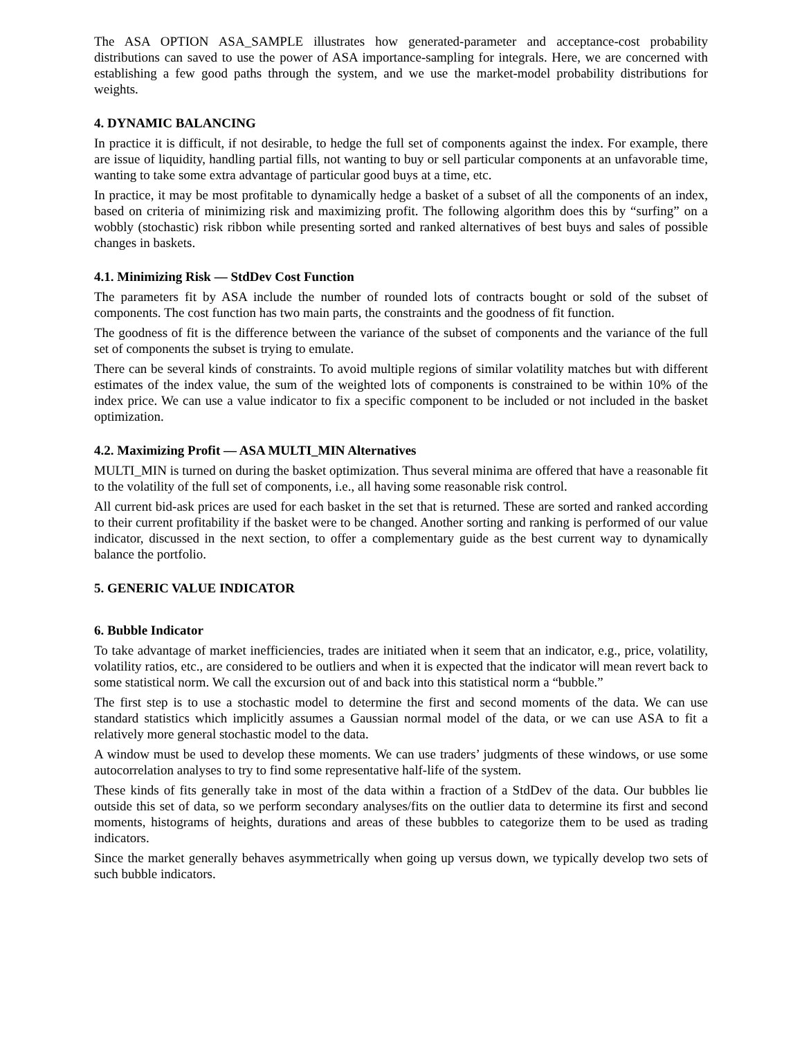The ASA OPTION ASA_SAMPLE illustrates how generated-parameter and acceptance-cost probability distributions can saved to use the power of ASA importance-sampling for integrals. Here, we are concerned with establishing a few good paths through the system, and we use the market-model probability distributions for weights.
4. DYNAMIC BALANCING
In practice it is difficult, if not desirable, to hedge the full set of components against the index. For example, there are issue of liquidity, handling partial fills, not wanting to buy or sell particular components at an unfavorable time, wanting to take some extra advantage of particular good buys at a time, etc.
In practice, it may be most profitable to dynamically hedge a basket of a subset of all the components of an index, based on criteria of minimizing risk and maximizing profit. The following algorithm does this by “surfing” on a wobbly (stochastic) risk ribbon while presenting sorted and ranked alternatives of best buys and sales of possible changes in baskets.
4.1. Minimizing Risk — StdDev Cost Function
The parameters fit by ASA include the number of rounded lots of contracts bought or sold of the subset of components. The cost function has two main parts, the constraints and the goodness of fit function.
The goodness of fit is the difference between the variance of the subset of components and the variance of the full set of components the subset is trying to emulate.
There can be several kinds of constraints. To avoid multiple regions of similar volatility matches but with different estimates of the index value, the sum of the weighted lots of components is constrained to be within 10% of the index price. We can use a value indicator to fix a specific component to be included or not included in the basket optimization.
4.2. Maximizing Profit — ASA MULTI_MIN Alternatives
MULTI_MIN is turned on during the basket optimization. Thus several minima are offered that have a reasonable fit to the volatility of the full set of components, i.e., all having some reasonable risk control.
All current bid-ask prices are used for each basket in the set that is returned. These are sorted and ranked according to their current profitability if the basket were to be changed. Another sorting and ranking is performed of our value indicator, discussed in the next section, to offer a complementary guide as the best current way to dynamically balance the portfolio.
5. GENERIC VALUE INDICATOR
6. Bubble Indicator
To take advantage of market inefficiencies, trades are initiated when it seem that an indicator, e.g., price, volatility, volatility ratios, etc., are considered to be outliers and when it is expected that the indicator will mean revert back to some statistical norm. We call the excursion out of and back into this statistical norm a “bubble.”
The first step is to use a stochastic model to determine the first and second moments of the data. We can use standard statistics which implicitly assumes a Gaussian normal model of the data, or we can use ASA to fit a relatively more general stochastic model to the data.
A window must be used to develop these moments. We can use traders’ judgments of these windows, or use some autocorrelation analyses to try to find some representative half-life of the system.
These kinds of fits generally take in most of the data within a fraction of a StdDev of the data. Our bubbles lie outside this set of data, so we perform secondary analyses/fits on the outlier data to determine its first and second moments, histograms of heights, durations and areas of these bubbles to categorize them to be used as trading indicators.
Since the market generally behaves asymmetrically when going up versus down, we typically develop two sets of such bubble indicators.